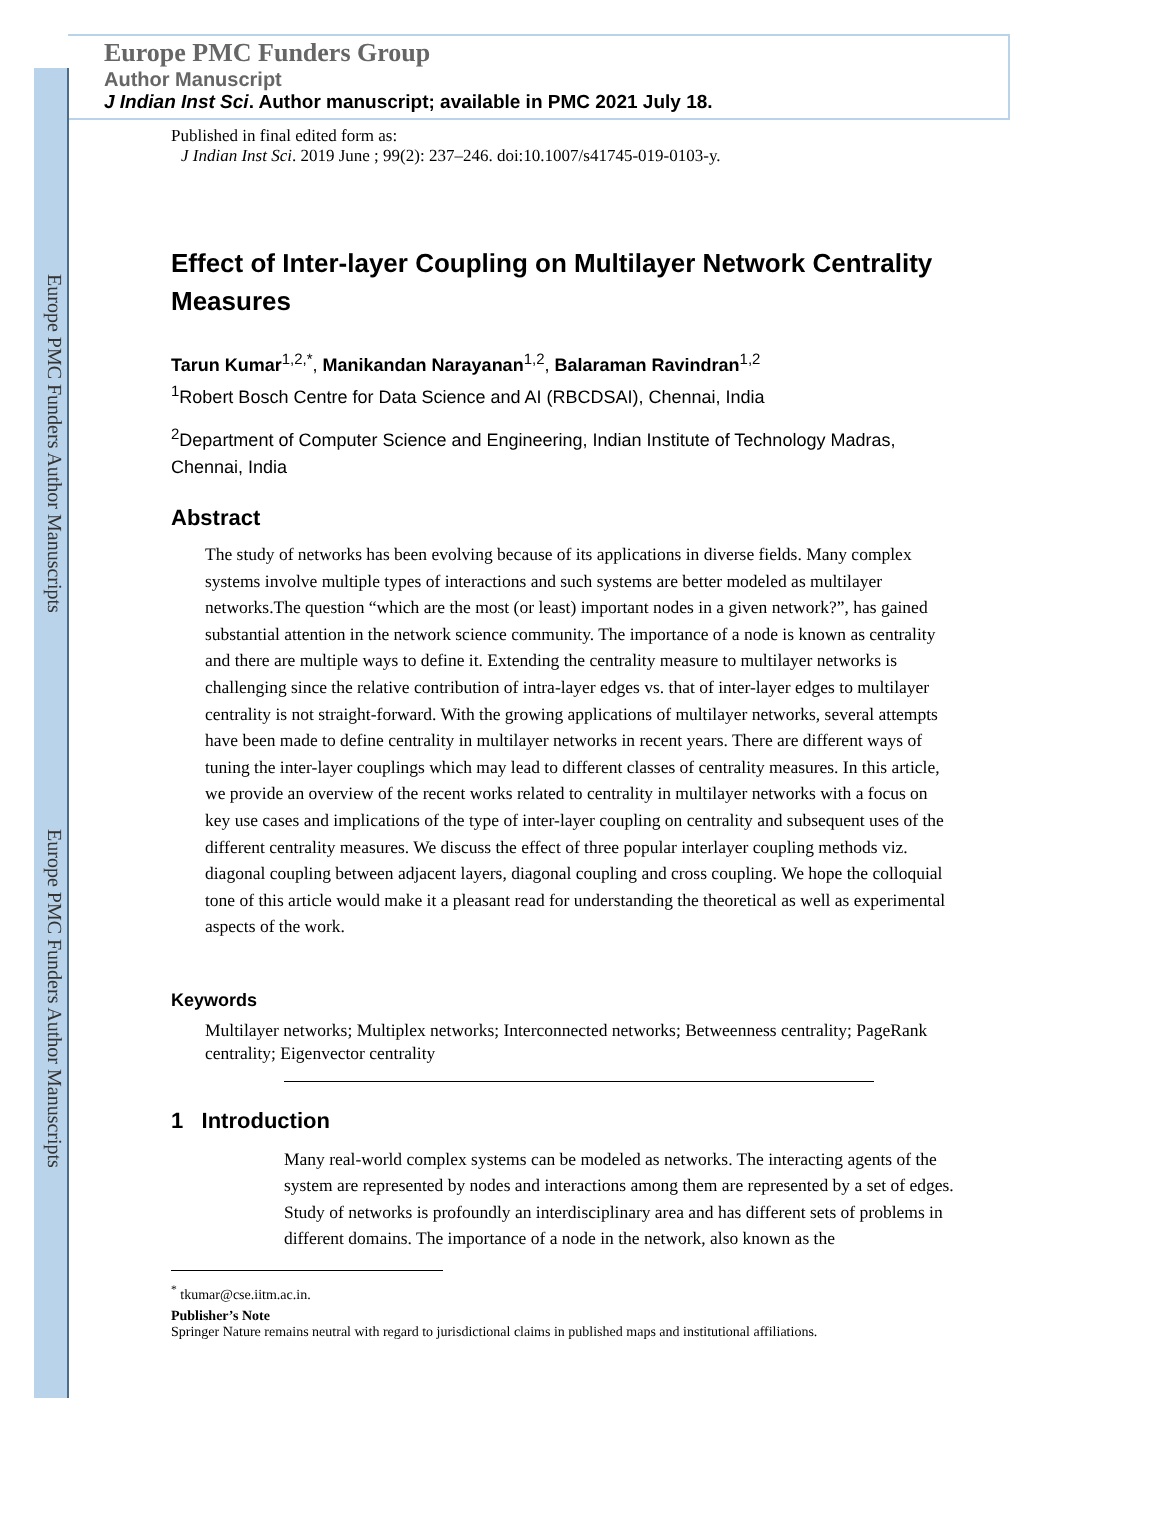Europe PMC Funders Author Manuscripts
Europe PMC Funders Author Manuscripts
Europe PMC Funders Group
Author Manuscript
J Indian Inst Sci. Author manuscript; available in PMC 2021 July 18.
Published in final edited form as:
J Indian Inst Sci. 2019 June ; 99(2): 237–246. doi:10.1007/s41745-019-0103-y.
Effect of Inter-layer Coupling on Multilayer Network Centrality Measures
Tarun Kumar<sup>1,2,*</sup>, Manikandan Narayanan<sup>1,2</sup>, Balaraman Ravindran<sup>1,2</sup>
<sup>1</sup> Robert Bosch Centre for Data Science and AI (RBCDSAI), Chennai, India
<sup>2</sup> Department of Computer Science and Engineering, Indian Institute of Technology Madras, Chennai, India
Abstract
The study of networks has been evolving because of its applications in diverse fields. Many complex systems involve multiple types of interactions and such systems are better modeled as multilayer networks.The question “which are the most (or least) important nodes in a given network?”, has gained substantial attention in the network science community. The importance of a node is known as centrality and there are multiple ways to define it. Extending the centrality measure to multilayer networks is challenging since the relative contribution of intra-layer edges vs. that of inter-layer edges to multilayer centrality is not straight-forward. With the growing applications of multilayer networks, several attempts have been made to define centrality in multilayer networks in recent years. There are different ways of tuning the inter-layer couplings which may lead to different classes of centrality measures. In this article, we provide an overview of the recent works related to centrality in multilayer networks with a focus on key use cases and implications of the type of inter-layer coupling on centrality and subsequent uses of the different centrality measures. We discuss the effect of three popular interlayer coupling methods viz. diagonal coupling between adjacent layers, diagonal coupling and cross coupling. We hope the colloquial tone of this article would make it a pleasant read for understanding the theoretical as well as experimental aspects of the work.
Keywords
Multilayer networks; Multiplex networks; Interconnected networks; Betweenness centrality; PageRank centrality; Eigenvector centrality
1 Introduction
Many real-world complex systems can be modeled as networks. The interacting agents of the system are represented by nodes and interactions among them are represented by a set of edges. Study of networks is profoundly an interdisciplinary area and has different sets of problems in different domains. The importance of a node in the network, also known as the
<sup>*</sup> tkumar@cse.iitm.ac.in.
Publisher’s Note
Springer Nature remains neutral with regard to jurisdictional claims in published maps and institutional affiliations.